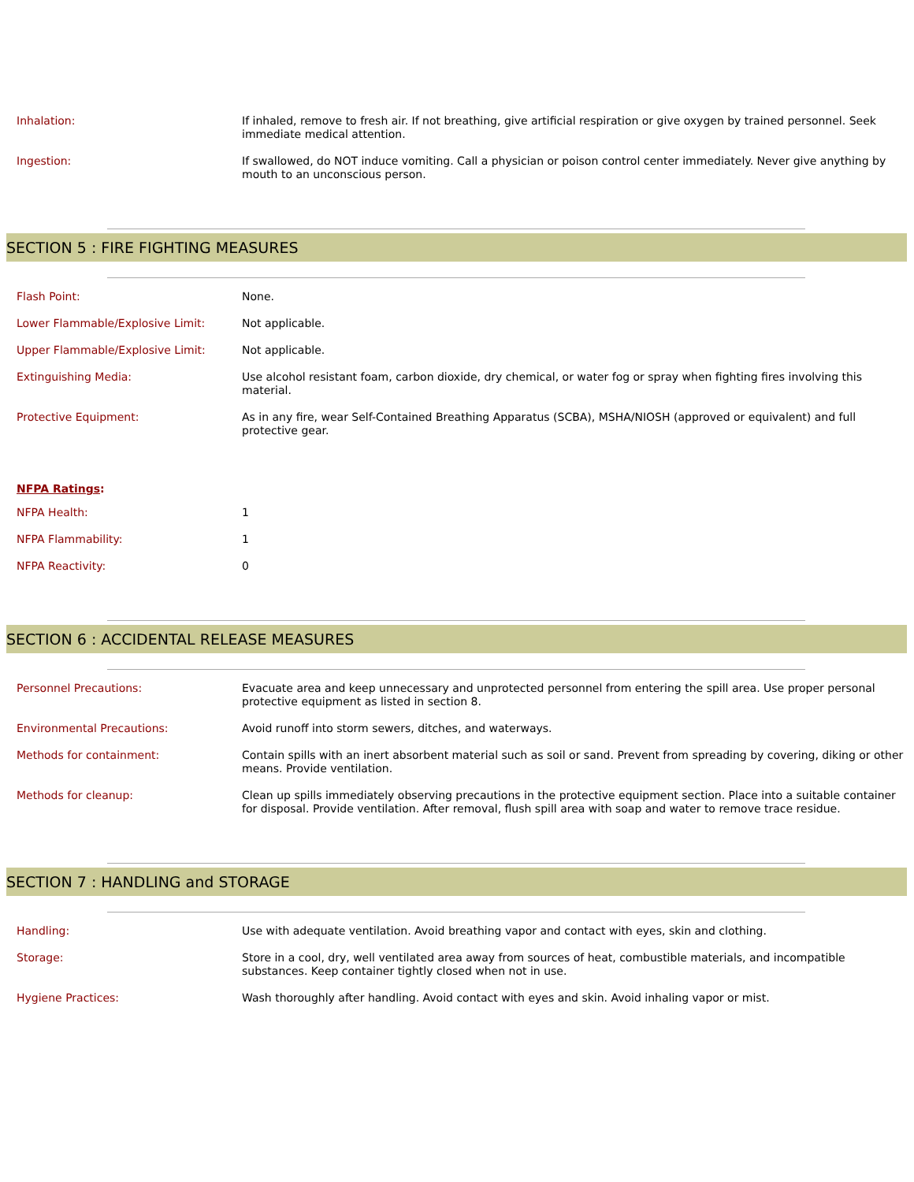| Inhalation: | If inhaled, remove to fresh air. If not breathing, give artificial respiration or give oxygen by trained personnel. Seek immediate medical attention. |
| Ingestion: | If swallowed, do NOT induce vomiting. Call a physician or poison control center immediately. Never give anything by mouth to an unconscious person. |
SECTION 5 : FIRE FIGHTING MEASURES
| Flash Point: | None. |
| Lower Flammable/Explosive Limit: | Not applicable. |
| Upper Flammable/Explosive Limit: | Not applicable. |
| Extinguishing Media: | Use alcohol resistant foam, carbon dioxide, dry chemical, or water fog or spray when fighting fires involving this material. |
| Protective Equipment: | As in any fire, wear Self-Contained Breathing Apparatus (SCBA), MSHA/NIOSH (approved or equivalent) and full protective gear. |
NFPA Ratings:
| NFPA Health: | 1 |
| NFPA Flammability: | 1 |
| NFPA Reactivity: | 0 |
SECTION 6 : ACCIDENTAL RELEASE MEASURES
| Personnel Precautions: | Evacuate area and keep unnecessary and unprotected personnel from entering the spill area. Use proper personal protective equipment as listed in section 8. |
| Environmental Precautions: | Avoid runoff into storm sewers, ditches, and waterways. |
| Methods for containment: | Contain spills with an inert absorbent material such as soil or sand. Prevent from spreading by covering, diking or other means. Provide ventilation. |
| Methods for cleanup: | Clean up spills immediately observing precautions in the protective equipment section. Place into a suitable container for disposal. Provide ventilation. After removal, flush spill area with soap and water to remove trace residue. |
SECTION 7 : HANDLING and STORAGE
| Handling: | Use with adequate ventilation. Avoid breathing vapor and contact with eyes, skin and clothing. |
| Storage: | Store in a cool, dry, well ventilated area away from sources of heat, combustible materials, and incompatible substances. Keep container tightly closed when not in use. |
| Hygiene Practices: | Wash thoroughly after handling. Avoid contact with eyes and skin. Avoid inhaling vapor or mist. |